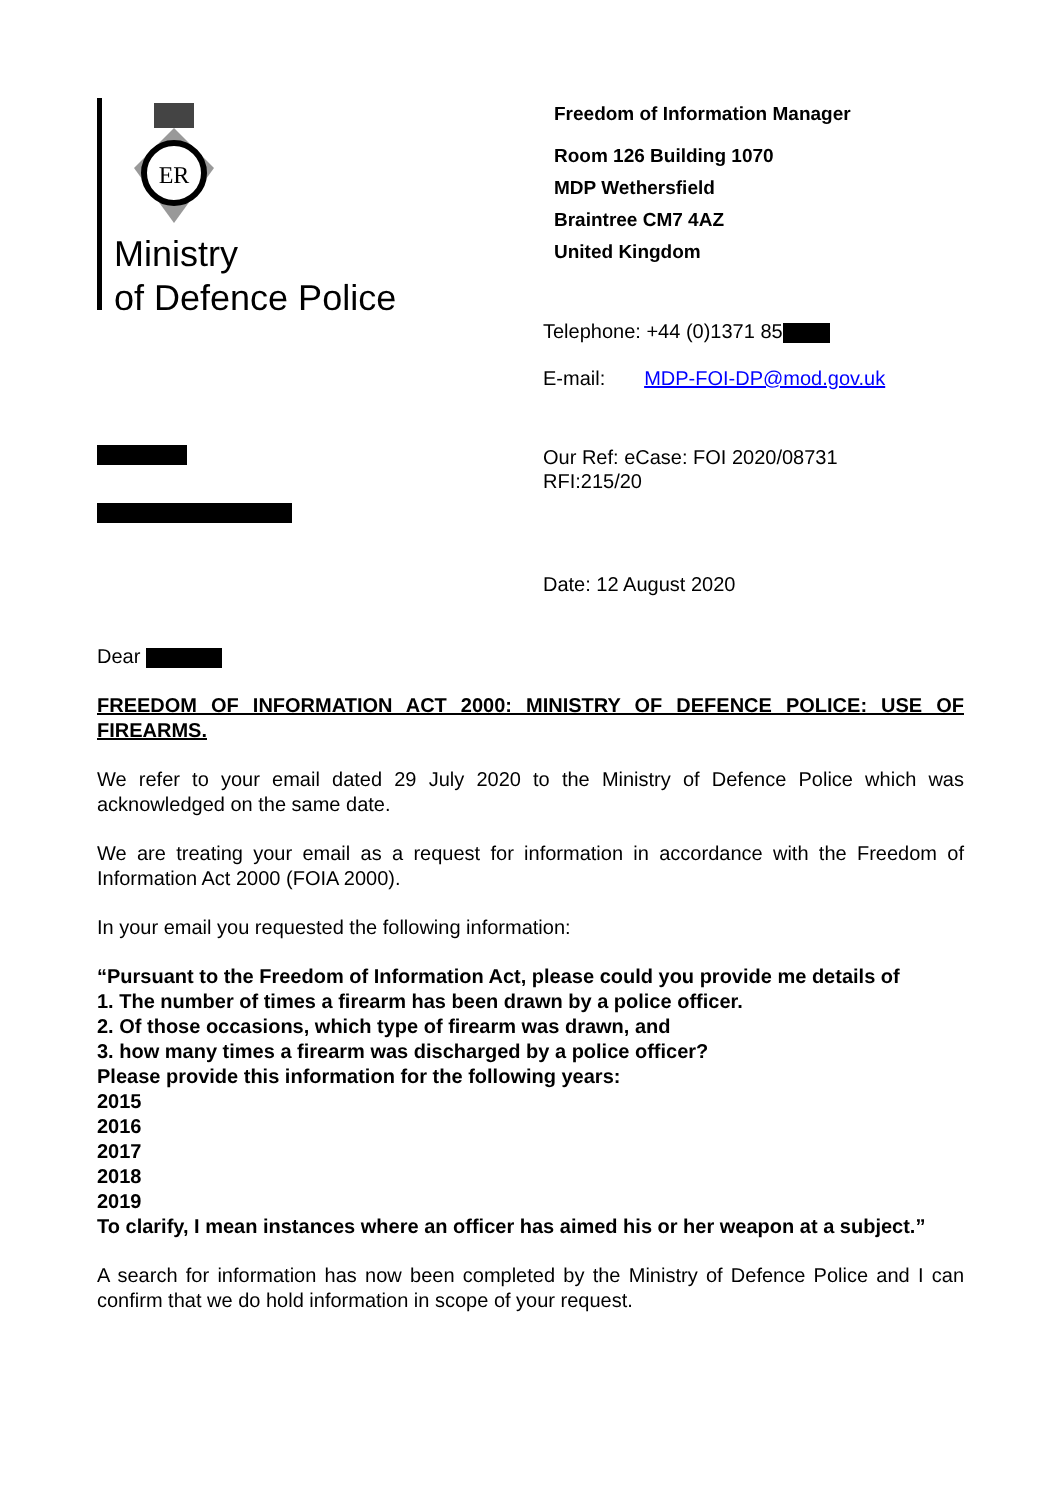ER
Ministry
of Defence Police
Freedom of Information Manager
Room 126 Building 1070
MDP Wethersfield
Braintree CM7 4AZ
United Kingdom
Telephone: +44 (0)1371 85
E-mail: MDP-FOI-DP@mod.gov.uk
Our Ref: eCase: FOI 2020/08731
RFI:215/20
Date: 12 August 2020
Dear
FREEDOM OF INFORMATION ACT 2000: MINISTRY OF DEFENCE POLICE: USE OF FIREARMS.
We refer to your email dated 29 July 2020 to the Ministry of Defence Police which was acknowledged on the same date.
We are treating your email as a request for information in accordance with the Freedom of Information Act 2000 (FOIA 2000).
In your email you requested the following information:
“Pursuant to the Freedom of Information Act, please could you provide me details of
1. The number of times a firearm has been drawn by a police officer.
2. Of those occasions, which type of firearm was drawn, and
3. how many times a firearm was discharged by a police officer?
Please provide this information for the following years:
2015
2016
2017
2018
2019
To clarify, I mean instances where an officer has aimed his or her weapon at a subject.”
A search for information has now been completed by the Ministry of Defence Police and I can confirm that we do hold information in scope of your request.